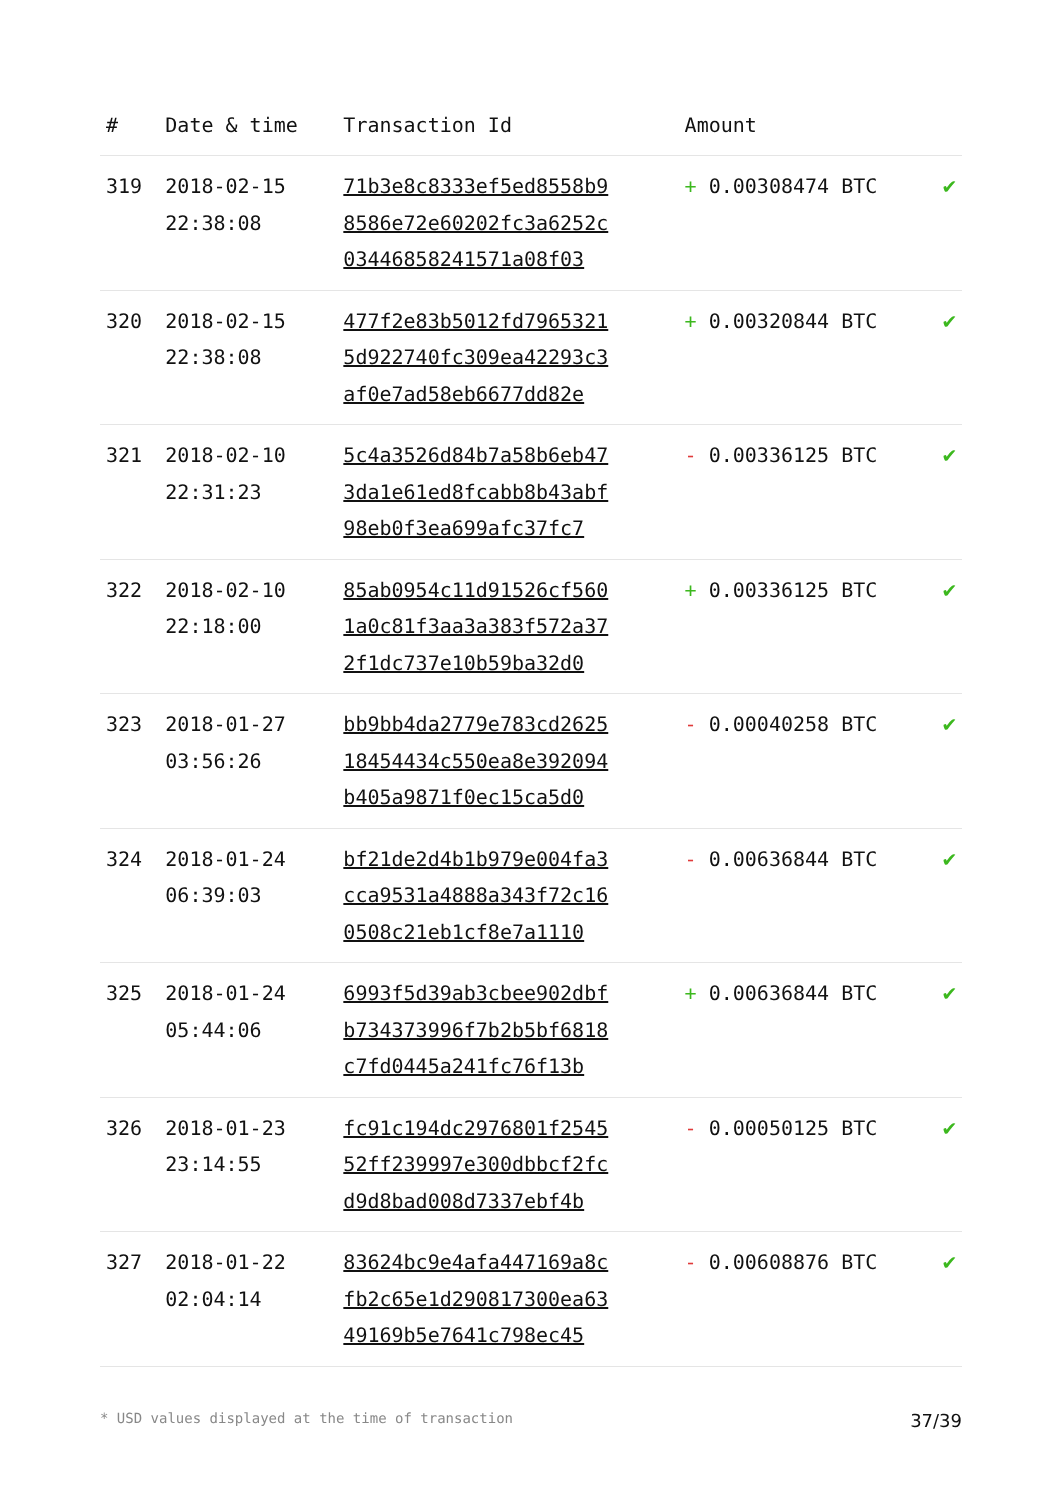| # | Date & time | Transaction Id | Amount | |
| --- | --- | --- | --- | --- |
| 319 | 2018-02-15 22:38:08 | 71b3e8c8333ef5ed8558b9 8586e72e60202fc3a6252c 03446858241571a08f03 | + 0.00308474 BTC | ✔ |
| 320 | 2018-02-15 22:38:08 | 477f2e83b5012fd7965321 5d922740fc309ea42293c3 af0e7ad58eb6677dd82e | + 0.00320844 BTC | ✔ |
| 321 | 2018-02-10 22:31:23 | 5c4a3526d84b7a58b6eb47 3da1e61ed8fcabb8b43abf 98eb0f3ea699afc37fc7 | - 0.00336125 BTC | ✔ |
| 322 | 2018-02-10 22:18:00 | 85ab0954c11d91526cf560 1a0c81f3aa3a383f572a37 2f1dc737e10b59ba32d0 | + 0.00336125 BTC | ✔ |
| 323 | 2018-01-27 03:56:26 | bb9bb4da2779e783cd2625 18454434c550ea8e392094 b405a9871f0ec15ca5d0 | - 0.00040258 BTC | ✔ |
| 324 | 2018-01-24 06:39:03 | bf21de2d4b1b979e004fa3 cca9531a4888a343f72c16 0508c21eb1cf8e7a1110 | - 0.00636844 BTC | ✔ |
| 325 | 2018-01-24 05:44:06 | 6993f5d39ab3cbee902dbf b734373996f7b2b5bf6818 c7fd0445a241fc76f13b | + 0.00636844 BTC | ✔ |
| 326 | 2018-01-23 23:14:55 | fc91c194dc2976801f2545 52ff239997e300dbbcf2fc d9d8bad008d7337ebf4b | - 0.00050125 BTC | ✔ |
| 327 | 2018-01-22 02:04:14 | 83624bc9e4afa447169a8c fb2c65e1d290817300ea63 49169b5e7641c798ec45 | - 0.00608876 BTC | ✔ |
* USD values displayed at the time of transaction 37/39